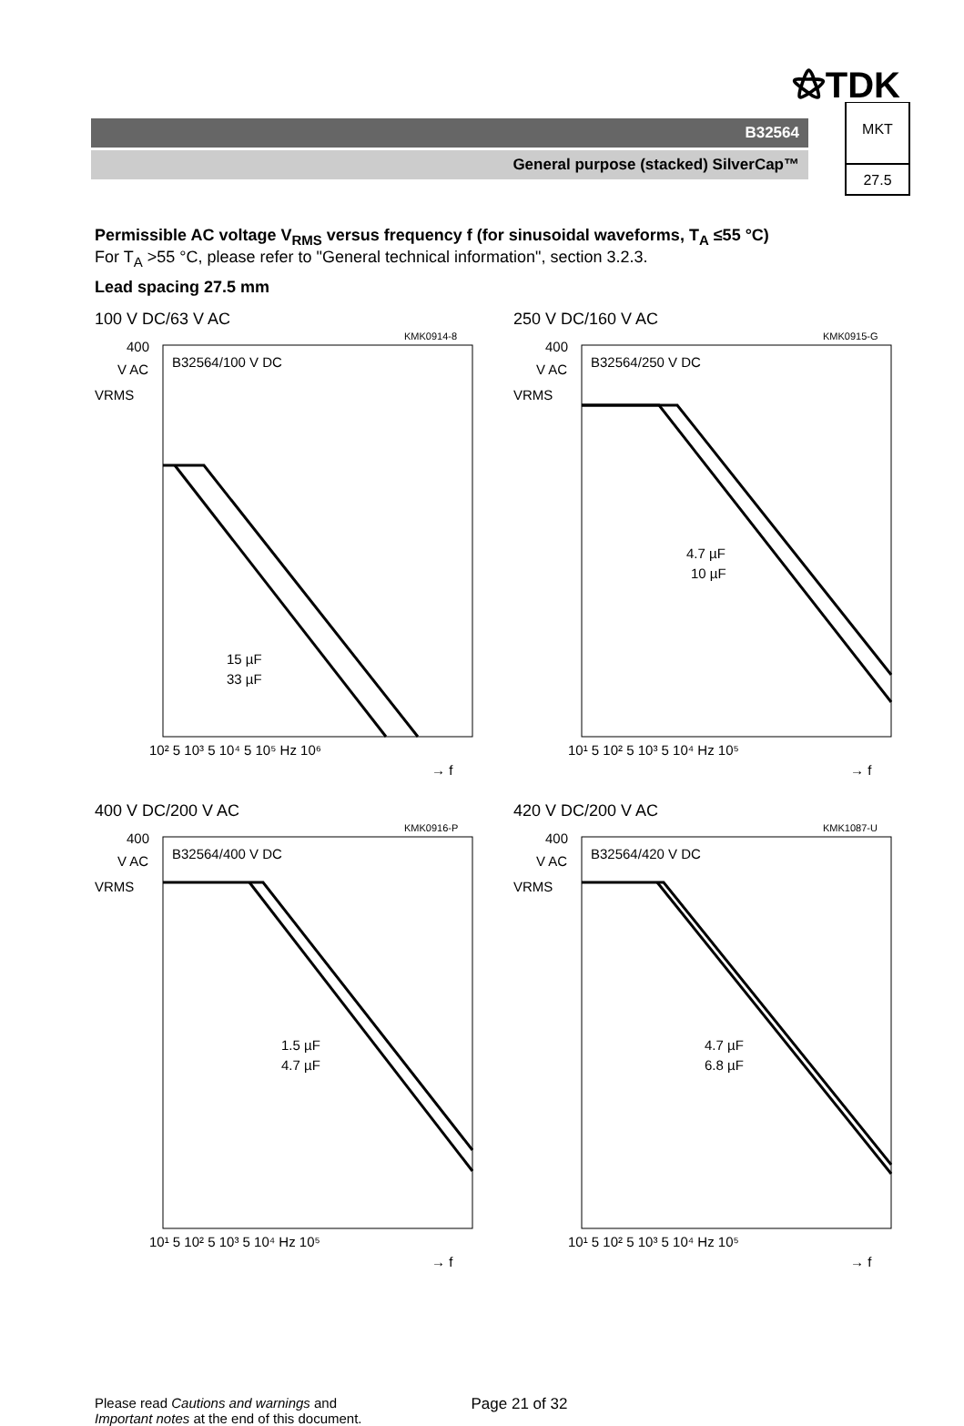⚝TDK
B32564
General purpose (stacked) SilverCap™
MKT
27.5
Permissible AC voltage V<sub>RMS</sub> versus frequency f (for sinusoidal waveforms, T<sub>A</sub> ≤55 °C)
For T<sub>A</sub> >55 °C, please refer to "General technical information", section 3.2.3.
Lead spacing 27.5 mm
100 V DC/63 V AC
KMK0914-8
400
V AC
VRMS
B32564/100 V DC
15 µF
33 µF
10² 5 10³ 5 10⁴ 5 10⁵ Hz 10⁶
→ f
250 V DC/160 V AC
KMK0915-G
400
V AC
VRMS
B32564/250 V DC
4.7 µF
10 µF
10¹ 5 10² 5 10³ 5 10⁴ Hz 10⁵
→ f
400 V DC/200 V AC
KMK0916-P
400
V AC
VRMS
B32564/400 V DC
1.5 µF
4.7 µF
10¹ 5 10² 5 10³ 5 10⁴ Hz 10⁵
→ f
420 V DC/200 V AC
KMK1087-U
400
V AC
VRMS
B32564/420 V DC
4.7 µF
6.8 µF
10¹ 5 10² 5 10³ 5 10⁴ Hz 10⁵
→ f
Please read Cautions and warnings and
Important notes at the end of this document.
Page 21 of 32